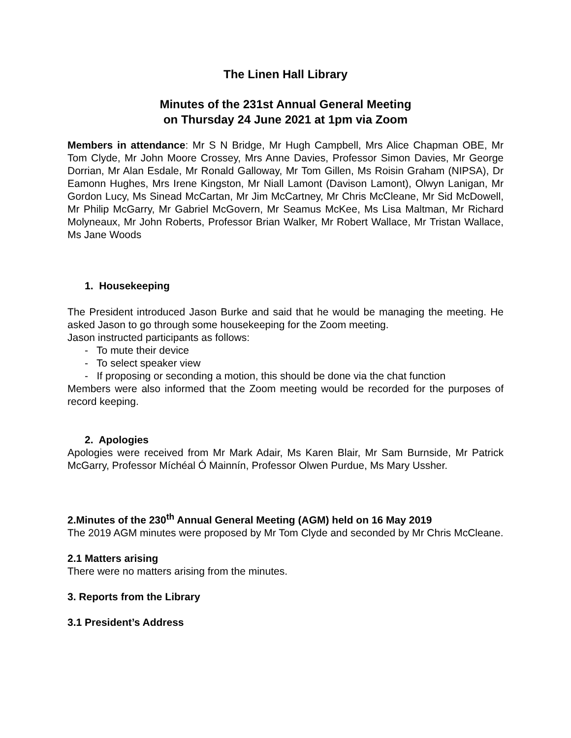The Linen Hall Library
Minutes of the 231st Annual General Meeting
on Thursday 24 June 2021 at 1pm via Zoom
Members in attendance: Mr S N Bridge, Mr Hugh Campbell, Mrs Alice Chapman OBE, Mr Tom Clyde, Mr John Moore Crossey, Mrs Anne Davies, Professor Simon Davies, Mr George Dorrian, Mr Alan Esdale, Mr Ronald Galloway, Mr Tom Gillen, Ms Roisin Graham (NIPSA), Dr Eamonn Hughes, Mrs Irene Kingston, Mr Niall Lamont (Davison Lamont), Olwyn Lanigan, Mr Gordon Lucy, Ms Sinead McCartan, Mr Jim McCartney, Mr Chris McCleane, Mr Sid McDowell, Mr Philip McGarry, Mr Gabriel McGovern, Mr Seamus McKee, Ms Lisa Maltman, Mr Richard Molyneaux, Mr John Roberts, Professor Brian Walker, Mr Robert Wallace, Mr Tristan Wallace, Ms Jane Woods
1. Housekeeping
The President introduced Jason Burke and said that he would be managing the meeting. He asked Jason to go through some housekeeping for the Zoom meeting.
Jason instructed participants as follows:
- To mute their device
- To select speaker view
- If proposing or seconding a motion, this should be done via the chat function
Members were also informed that the Zoom meeting would be recorded for the purposes of record keeping.
2. Apologies
Apologies were received from Mr Mark Adair, Ms Karen Blair, Mr Sam Burnside, Mr Patrick McGarry, Professor Míchéal Ó Mainnín, Professor Olwen Purdue, Ms Mary Ussher.
2.Minutes of the 230<sup>th</sup> Annual General Meeting (AGM) held on 16 May 2019
The 2019 AGM minutes were proposed by Mr Tom Clyde and seconded by Mr Chris McCleane.
2.1 Matters arising
There were no matters arising from the minutes.
3. Reports from the Library
3.1 President’s Address